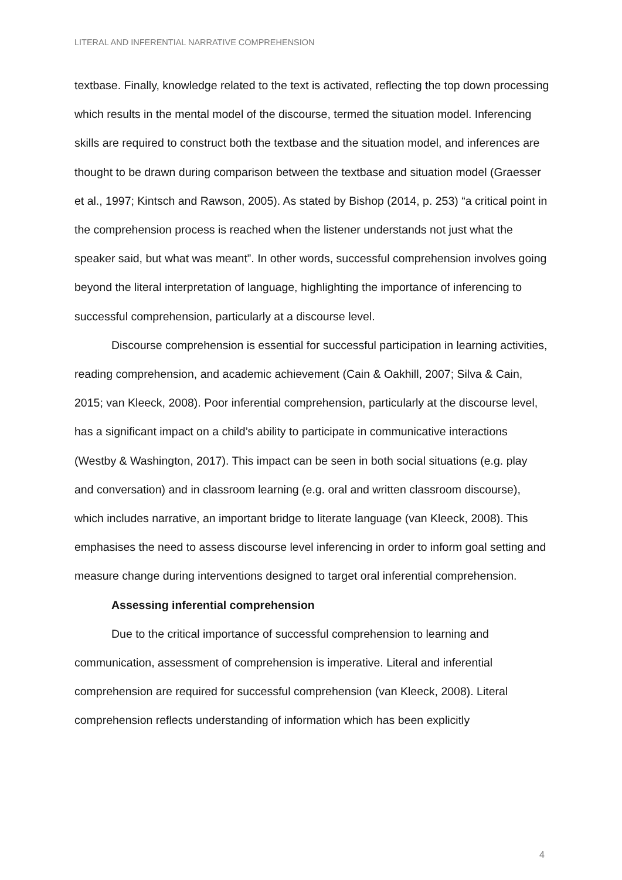LITERAL AND INFERENTIAL NARRATIVE COMPREHENSION
textbase. Finally, knowledge related to the text is activated, reflecting the top down processing which results in the mental model of the discourse, termed the situation model. Inferencing skills are required to construct both the textbase and the situation model, and inferences are thought to be drawn during comparison between the textbase and situation model (Graesser et al., 1997; Kintsch and Rawson, 2005). As stated by Bishop (2014, p. 253) “a critical point in the comprehension process is reached when the listener understands not just what the speaker said, but what was meant”. In other words, successful comprehension involves going beyond the literal interpretation of language, highlighting the importance of inferencing to successful comprehension, particularly at a discourse level.
Discourse comprehension is essential for successful participation in learning activities, reading comprehension, and academic achievement (Cain & Oakhill, 2007; Silva & Cain, 2015; van Kleeck, 2008). Poor inferential comprehension, particularly at the discourse level, has a significant impact on a child’s ability to participate in communicative interactions (Westby & Washington, 2017). This impact can be seen in both social situations (e.g. play and conversation) and in classroom learning (e.g. oral and written classroom discourse), which includes narrative, an important bridge to literate language (van Kleeck, 2008). This emphasises the need to assess discourse level inferencing in order to inform goal setting and measure change during interventions designed to target oral inferential comprehension.
Assessing inferential comprehension
Due to the critical importance of successful comprehension to learning and communication, assessment of comprehension is imperative. Literal and inferential comprehension are required for successful comprehension (van Kleeck, 2008). Literal comprehension reflects understanding of information which has been explicitly
4